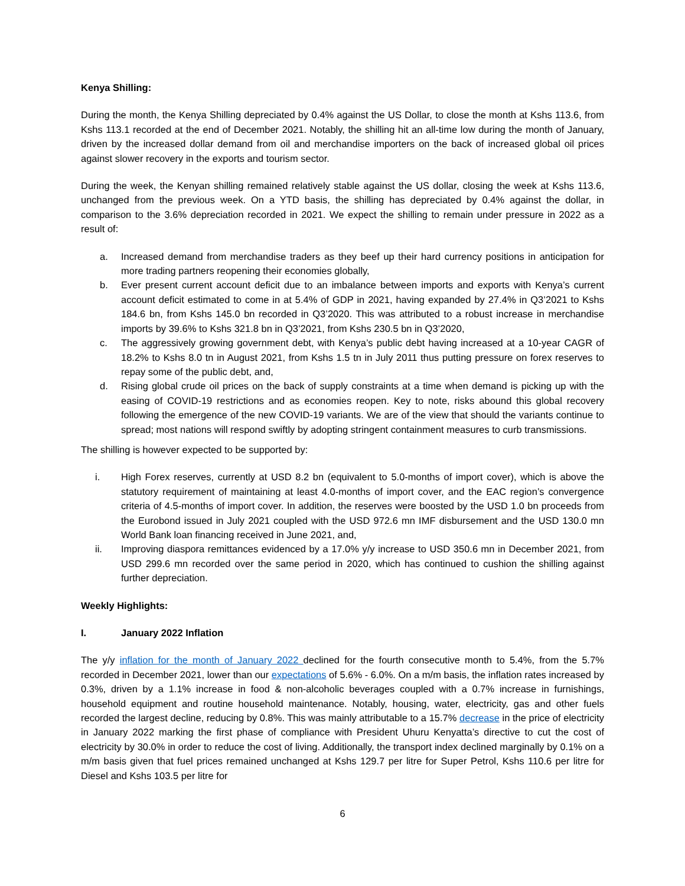Kenya Shilling:
During the month, the Kenya Shilling depreciated by 0.4% against the US Dollar, to close the month at Kshs 113.6, from Kshs 113.1 recorded at the end of December 2021. Notably, the shilling hit an all-time low during the month of January, driven by the increased dollar demand from oil and merchandise importers on the back of increased global oil prices against slower recovery in the exports and tourism sector.
During the week, the Kenyan shilling remained relatively stable against the US dollar, closing the week at Kshs 113.6, unchanged from the previous week. On a YTD basis, the shilling has depreciated by 0.4% against the dollar, in comparison to the 3.6% depreciation recorded in 2021. We expect the shilling to remain under pressure in 2022 as a result of:
a. Increased demand from merchandise traders as they beef up their hard currency positions in anticipation for more trading partners reopening their economies globally,
b. Ever present current account deficit due to an imbalance between imports and exports with Kenya’s current account deficit estimated to come in at 5.4% of GDP in 2021, having expanded by 27.4% in Q3’2021 to Kshs 184.6 bn, from Kshs 145.0 bn recorded in Q3’2020. This was attributed to a robust increase in merchandise imports by 39.6% to Kshs 321.8 bn in Q3’2021, from Kshs 230.5 bn in Q3’2020,
c. The aggressively growing government debt, with Kenya’s public debt having increased at a 10-year CAGR of 18.2% to Kshs 8.0 tn in August 2021, from Kshs 1.5 tn in July 2011 thus putting pressure on forex reserves to repay some of the public debt, and,
d. Rising global crude oil prices on the back of supply constraints at a time when demand is picking up with the easing of COVID-19 restrictions and as economies reopen. Key to note, risks abound this global recovery following the emergence of the new COVID-19 variants. We are of the view that should the variants continue to spread; most nations will respond swiftly by adopting stringent containment measures to curb transmissions.
The shilling is however expected to be supported by:
i. High Forex reserves, currently at USD 8.2 bn (equivalent to 5.0-months of import cover), which is above the statutory requirement of maintaining at least 4.0-months of import cover, and the EAC region’s convergence criteria of 4.5-months of import cover. In addition, the reserves were boosted by the USD 1.0 bn proceeds from the Eurobond issued in July 2021 coupled with the USD 972.6 mn IMF disbursement and the USD 130.0 mn World Bank loan financing received in June 2021, and,
ii. Improving diaspora remittances evidenced by a 17.0% y/y increase to USD 350.6 mn in December 2021, from USD 299.6 mn recorded over the same period in 2020, which has continued to cushion the shilling against further depreciation.
Weekly Highlights:
I. January 2022 Inflation
The y/y inflation for the month of January 2022 declined for the fourth consecutive month to 5.4%, from the 5.7% recorded in December 2021, lower than our expectations of 5.6% - 6.0%. On a m/m basis, the inflation rates increased by 0.3%, driven by a 1.1% increase in food & non-alcoholic beverages coupled with a 0.7% increase in furnishings, household equipment and routine household maintenance. Notably, housing, water, electricity, gas and other fuels recorded the largest decline, reducing by 0.8%. This was mainly attributable to a 15.7% decrease in the price of electricity in January 2022 marking the first phase of compliance with President Uhuru Kenyatta’s directive to cut the cost of electricity by 30.0% in order to reduce the cost of living. Additionally, the transport index declined marginally by 0.1% on a m/m basis given that fuel prices remained unchanged at Kshs 129.7 per litre for Super Petrol, Kshs 110.6 per litre for Diesel and Kshs 103.5 per litre for
6